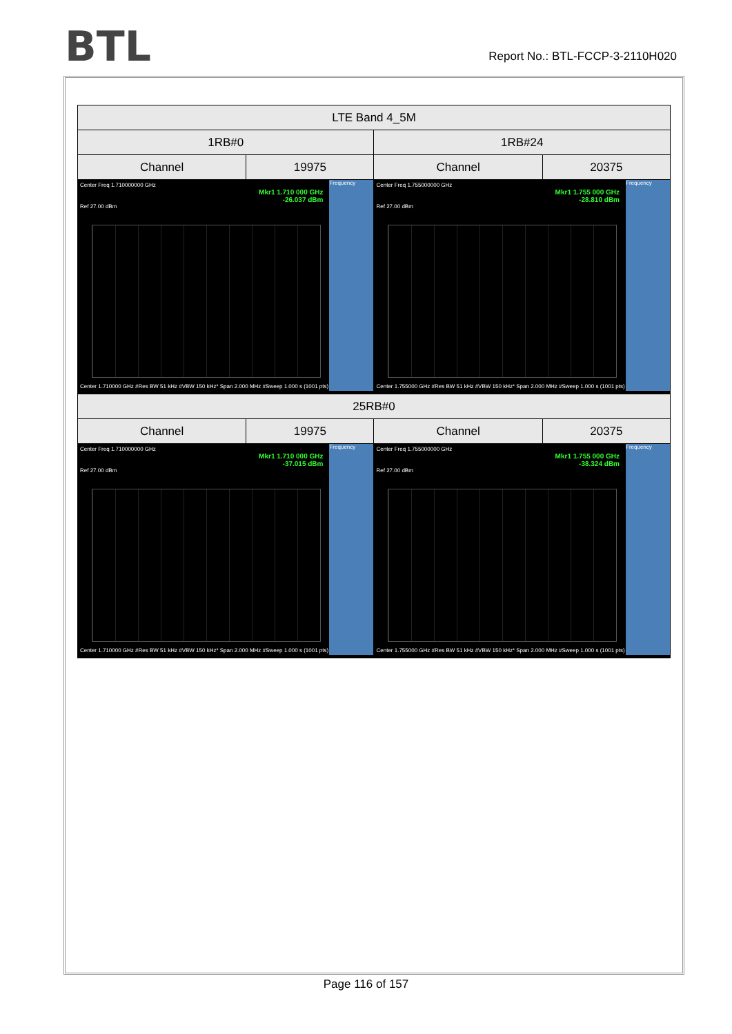BTL
Report No.: BTL-FCCP-3-2110H020
| LTE Band 4_5M | | | |
| 1RB#0 | | 1RB#24 | |
| Channel | 19975 | Channel | 20375 |
| Center Freq 1.710000000 GHz Mkr1 1.710 000 GHz -26.037 dBm Ref 27.00 dBm Frequency Center 1.710000 GHz #Res BW 51 kHz #VBW 150 kHz* Span 2.000 MHz #Sweep 1.000 s (1001 pts) | | Center Freq 1.755000000 GHz Mkr1 1.755 000 GHz -28.810 dBm Ref 27.00 dBm Frequency Center 1.755000 GHz #Res BW 51 kHz #VBW 150 kHz* Span 2.000 MHz #Sweep 1.000 s (1001 pts) | |
| 25RB#0 | | | |
| Channel | 19975 | Channel | 20375 |
| Center Freq 1.710000000 GHz Mkr1 1.710 000 GHz -37.015 dBm Ref 27.00 dBm Frequency Center 1.710000 GHz #Res BW 51 kHz #VBW 150 kHz* Span 2.000 MHz #Sweep 1.000 s (1001 pts) | | Center Freq 1.755000000 GHz Mkr1 1.755 000 GHz -38.324 dBm Ref 27.00 dBm Frequency Center 1.755000 GHz #Res BW 51 kHz #VBW 150 kHz* Span 2.000 MHz #Sweep 1.000 s (1001 pts) | |
Page 116 of 157